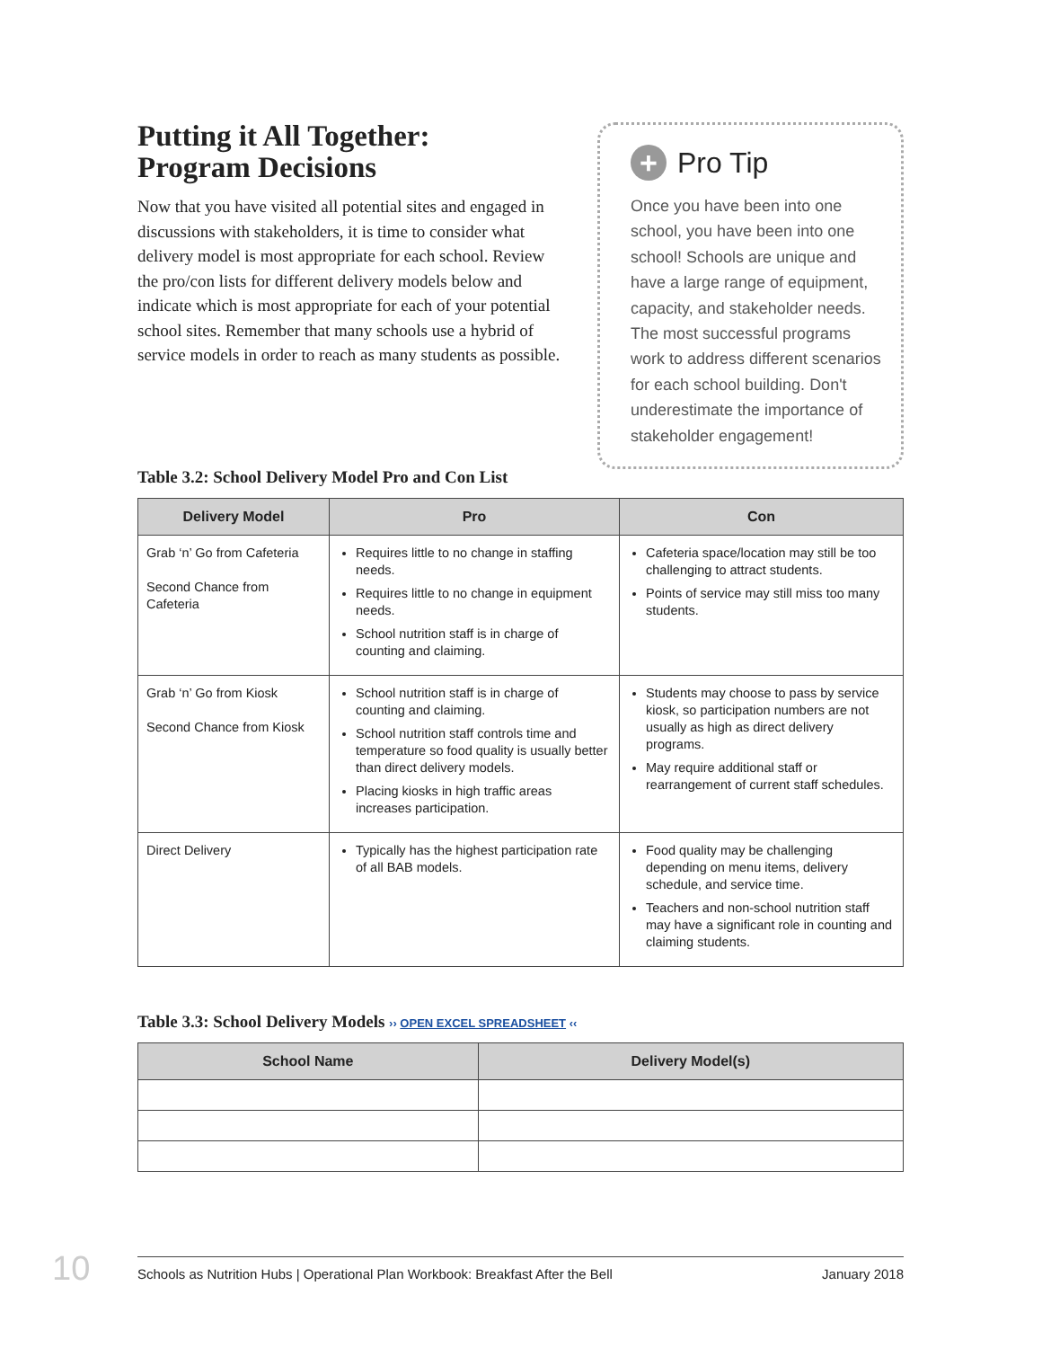Putting it All Together:
Program Decisions
Now that you have visited all potential sites and engaged in discussions with stakeholders, it is time to consider what delivery model is most appropriate for each school. Review the pro/con lists for different delivery models below and indicate which is most appropriate for each of your potential school sites. Remember that many schools use a hybrid of service models in order to reach as many students as possible.
+ Pro Tip
Once you have been into one school, you have been into one school! Schools are unique and have a large range of equipment, capacity, and stakeholder needs. The most successful programs work to address different scenarios for each school building. Don't underestimate the importance of stakeholder engagement!
Table 3.2: School Delivery Model Pro and Con List
| Delivery Model | Pro | Con |
| --- | --- | --- |
| Grab ‘n’ Go from Cafeteria Second Chance from Cafeteria | Requires little to no change in staffing needs. Requires little to no change in equipment needs. School nutrition staff is in charge of counting and claiming. | Cafeteria space/location may still be too challenging to attract students. Points of service may still miss too many students. |
| Grab ‘n’ Go from Kiosk Second Chance from Kiosk | School nutrition staff is in charge of counting and claiming. School nutrition staff controls time and temperature so food quality is usually better than direct delivery models. Placing kiosks in high traffic areas increases participation. | Students may choose to pass by service kiosk, so participation numbers are not usually as high as direct delivery programs. May require additional staff or rearrangement of current staff schedules. |
| Direct Delivery | Typically has the highest participation rate of all BAB models. | Food quality may be challenging depending on menu items, delivery schedule, and service time. Teachers and non-school nutrition staff may have a significant role in counting and claiming students. |
Table 3.3: School Delivery Models ›› OPEN EXCEL SPREADSHEET ‹‹
| School Name | Delivery Model(s) |
| --- | --- |
10 Schools as Nutrition Hubs | Operational Plan Workbook: Breakfast After the Bell January 2018